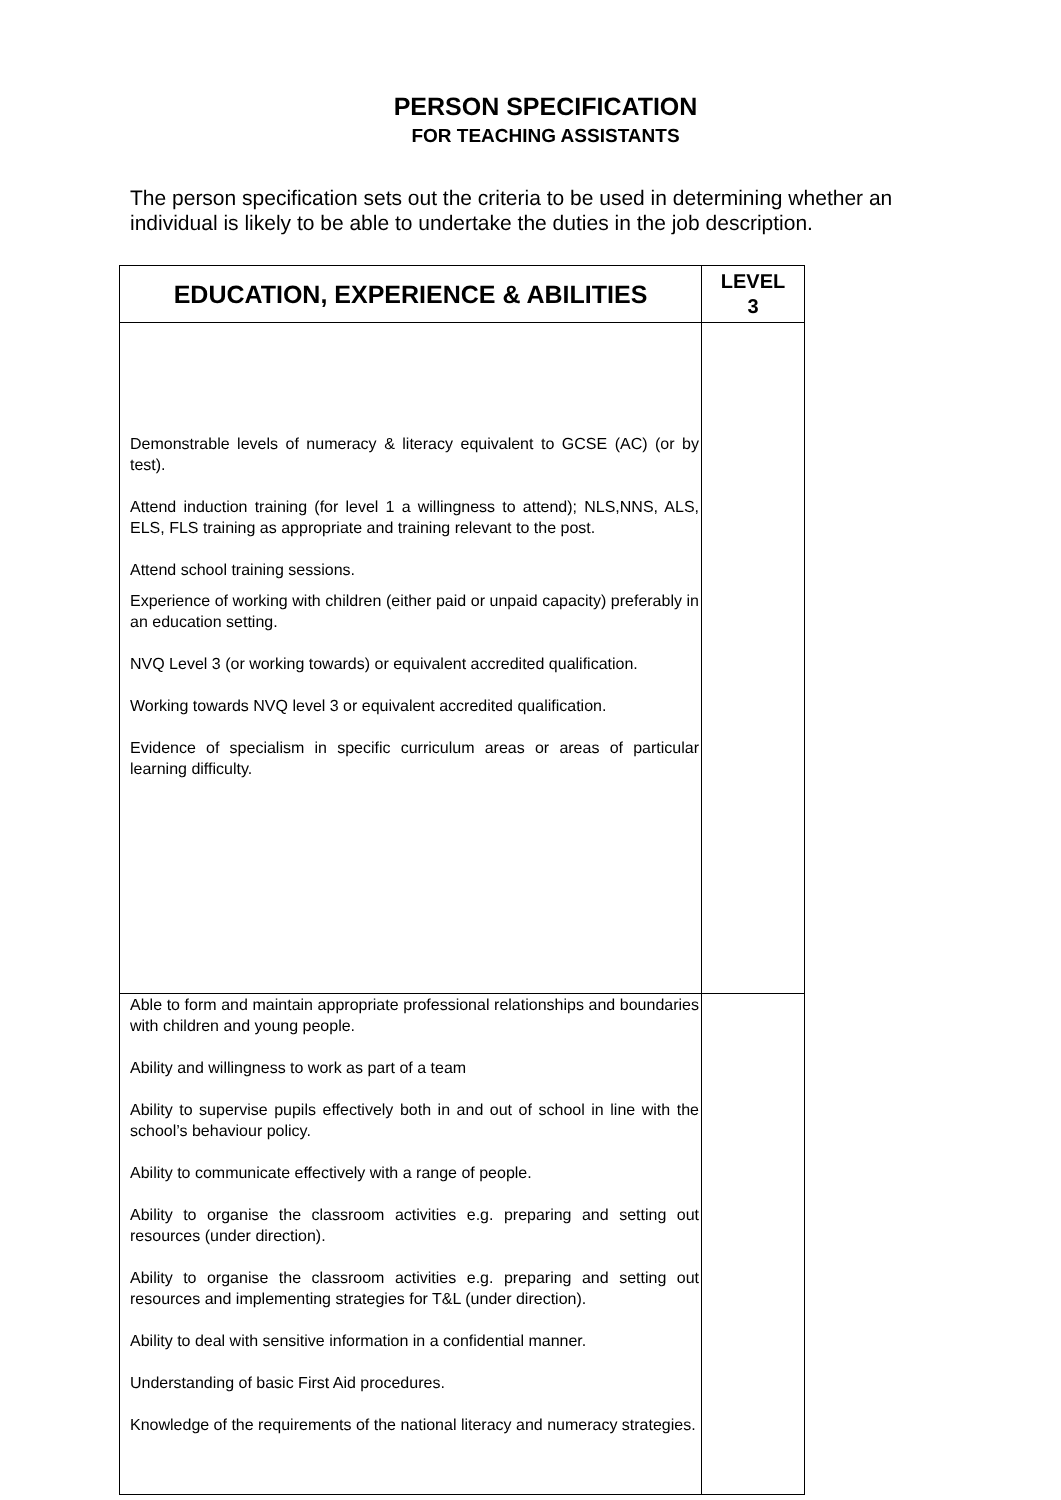PERSON SPECIFICATION
FOR TEACHING ASSISTANTS
The person specification sets out the criteria to be used in determining whether an individual is likely to be able to undertake the duties in the job description.
| EDUCATION, EXPERIENCE & ABILITIES | LEVEL 3 |
| --- | --- |
| Demonstrable levels of numeracy & literacy equivalent to GCSE (AC) (or by test). Attend induction training (for level 1 a willingness to attend); NLS,NNS, ALS, ELS, FLS training as appropriate and training relevant to the post. Attend school training sessions. Experience of working with children (either paid or unpaid capacity) preferably in an education setting. NVQ Level 3 (or working towards) or equivalent accredited qualification. Working towards NVQ level 3 or equivalent accredited qualification. Evidence of specialism in specific curriculum areas or areas of particular learning difficulty. | |
| Able to form and maintain appropriate professional relationships and boundaries with children and young people. Ability and willingness to work as part of a team Ability to supervise pupils effectively both in and out of school in line with the school’s behaviour policy. Ability to communicate effectively with a range of people. Ability to organise the classroom activities e.g. preparing and setting out resources (under direction). Ability to organise the classroom activities e.g. preparing and setting out resources and implementing strategies for T&L (under direction). Ability to deal with sensitive information in a confidential manner. Understanding of basic First Aid procedures. Knowledge of the requirements of the national literacy and numeracy strategies. | |